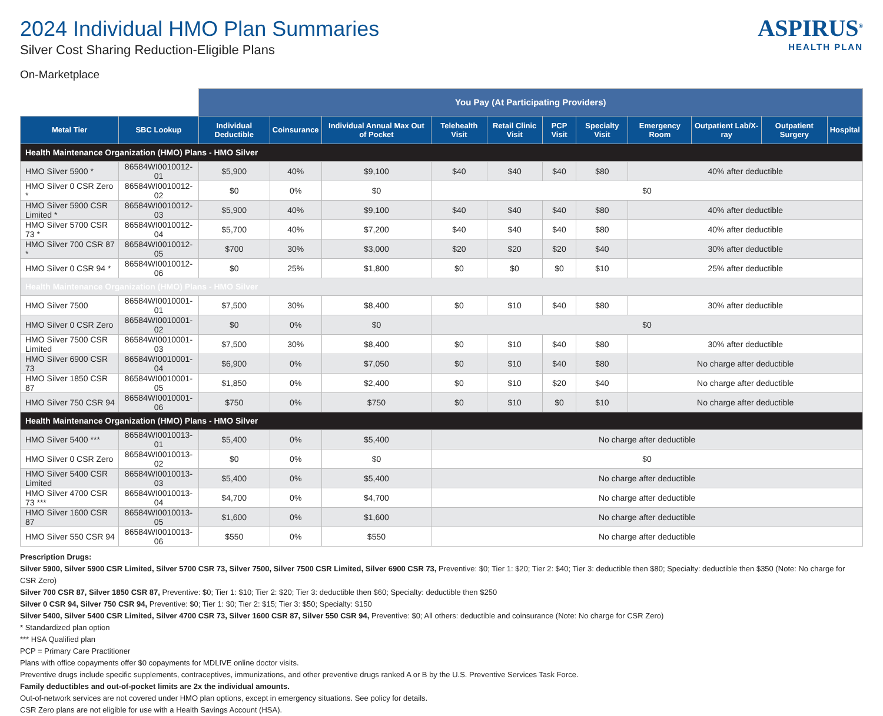2024 Individual HMO Plan Summaries
Silver Cost Sharing Reduction-Eligible Plans
On-Marketplace
ASPIRUS<sup>®</sup>
HEALTH PLAN
| | | You Pay (At Participating Providers) | | | | | | | | | | |
| --- | --- | --- | --- | --- | --- | --- | --- | --- | --- | --- | --- | --- |
| Metal Tier | SBC Lookup | Individual Deductible | Coinsurance | Individual Annual Max Out of Pocket | Telehealth Visit | Retail Clinic Visit | PCP Visit | Specialty Visit | Emergency Room | Outpatient Lab/X-ray | Outpatient Surgery | Hospital |
| Health Maintenance Organization (HMO) Plans - HMO Silver | | | | | | | | | | | | |
| HMO Silver 5900 * | 86584WI0010012-01 | $5,900 | 40% | $9,100 | $40 | $40 | $40 | $80 | 40% after deductible | | | |
| HMO Silver 0 CSR Zero * | 86584WI0010012-02 | $0 | 0% | $0 | $0 | | | | | | | |
| HMO Silver 5900 CSR Limited * | 86584WI0010012-03 | $5,900 | 40% | $9,100 | $40 | $40 | $40 | $80 | 40% after deductible | | | |
| HMO Silver 5700 CSR 73 * | 86584WI0010012-04 | $5,700 | 40% | $7,200 | $40 | $40 | $40 | $80 | 40% after deductible | | | |
| HMO Silver 700 CSR 87 * | 86584WI0010012-05 | $700 | 30% | $3,000 | $20 | $20 | $20 | $40 | 30% after deductible | | | |
| HMO Silver 0 CSR 94 * | 86584WI0010012-06 | $0 | 25% | $1,800 | $0 | $0 | $0 | $10 | 25% after deductible | | | |
| Health Maintenance Organization (HMO) Plans - HMO Silver | | | | | | | | | | | | |
| HMO Silver 7500 | 86584WI0010001-01 | $7,500 | 30% | $8,400 | $0 | $10 | $40 | $80 | 30% after deductible | | | |
| HMO Silver 0 CSR Zero | 86584WI0010001-02 | $0 | 0% | $0 | $0 | | | | | | | |
| HMO Silver 7500 CSR Limited | 86584WI0010001-03 | $7,500 | 30% | $8,400 | $0 | $10 | $40 | $80 | 30% after deductible | | | |
| HMO Silver 6900 CSR 73 | 86584WI0010001-04 | $6,900 | 0% | $7,050 | $0 | $10 | $40 | $80 | No charge after deductible | | | |
| HMO Silver 1850 CSR 87 | 86584WI0010001-05 | $1,850 | 0% | $2,400 | $0 | $10 | $20 | $40 | No charge after deductible | | | |
| HMO Silver 750 CSR 94 | 86584WI0010001-06 | $750 | 0% | $750 | $0 | $10 | $0 | $10 | No charge after deductible | | | |
| Health Maintenance Organization (HMO) Plans - HMO Silver | | | | | | | | | | | | |
| HMO Silver 5400 *** | 86584WI0010013-01 | $5,400 | 0% | $5,400 | No charge after deductible | | | | | | | |
| HMO Silver 0 CSR Zero | 86584WI0010013-02 | $0 | 0% | $0 | $0 | | | | | | | |
| HMO Silver 5400 CSR Limited | 86584WI0010013-03 | $5,400 | 0% | $5,400 | No charge after deductible | | | | | | | |
| HMO Silver 4700 CSR 73 *** | 86584WI0010013-04 | $4,700 | 0% | $4,700 | No charge after deductible | | | | | | | |
| HMO Silver 1600 CSR 87 | 86584WI0010013-05 | $1,600 | 0% | $1,600 | No charge after deductible | | | | | | | |
| HMO Silver 550 CSR 94 | 86584WI0010013-06 | $550 | 0% | $550 | No charge after deductible | | | | | | | |
Prescription Drugs:
Silver 5900, Silver 5900 CSR Limited, Silver 5700 CSR 73, Silver 7500, Silver 7500 CSR Limited, Silver 6900 CSR 73, Preventive: $0; Tier 1: $20; Tier 2: $40; Tier 3: deductible then $80; Specialty: deductible then $350 (Note: No charge for CSR Zero)
Silver 700 CSR 87, Silver 1850 CSR 87, Preventive: $0; Tier 1: $10; Tier 2: $20; Tier 3: deductible then $60; Specialty: deductible then $250
Silver 0 CSR 94, Silver 750 CSR 94, Preventive: $0; Tier 1: $0; Tier 2: $15; Tier 3: $50; Specialty: $150
Silver 5400, Silver 5400 CSR Limited, Silver 4700 CSR 73, Silver 1600 CSR 87, Silver 550 CSR 94, Preventive: $0; All others: deductible and coinsurance (Note: No charge for CSR Zero)
* Standardized plan option
*** HSA Qualified plan
PCP = Primary Care Practitioner
Plans with office copayments offer $0 copayments for MDLIVE online doctor visits.
Preventive drugs include specific supplements, contraceptives, immunizations, and other preventive drugs ranked A or B by the U.S. Preventive Services Task Force.
Family deductibles and out-of-pocket limits are 2x the individual amounts.
Out-of-network services are not covered under HMO plan options, except in emergency situations. See policy for details.
CSR Zero plans are not eligible for use with a Health Savings Account (HSA).